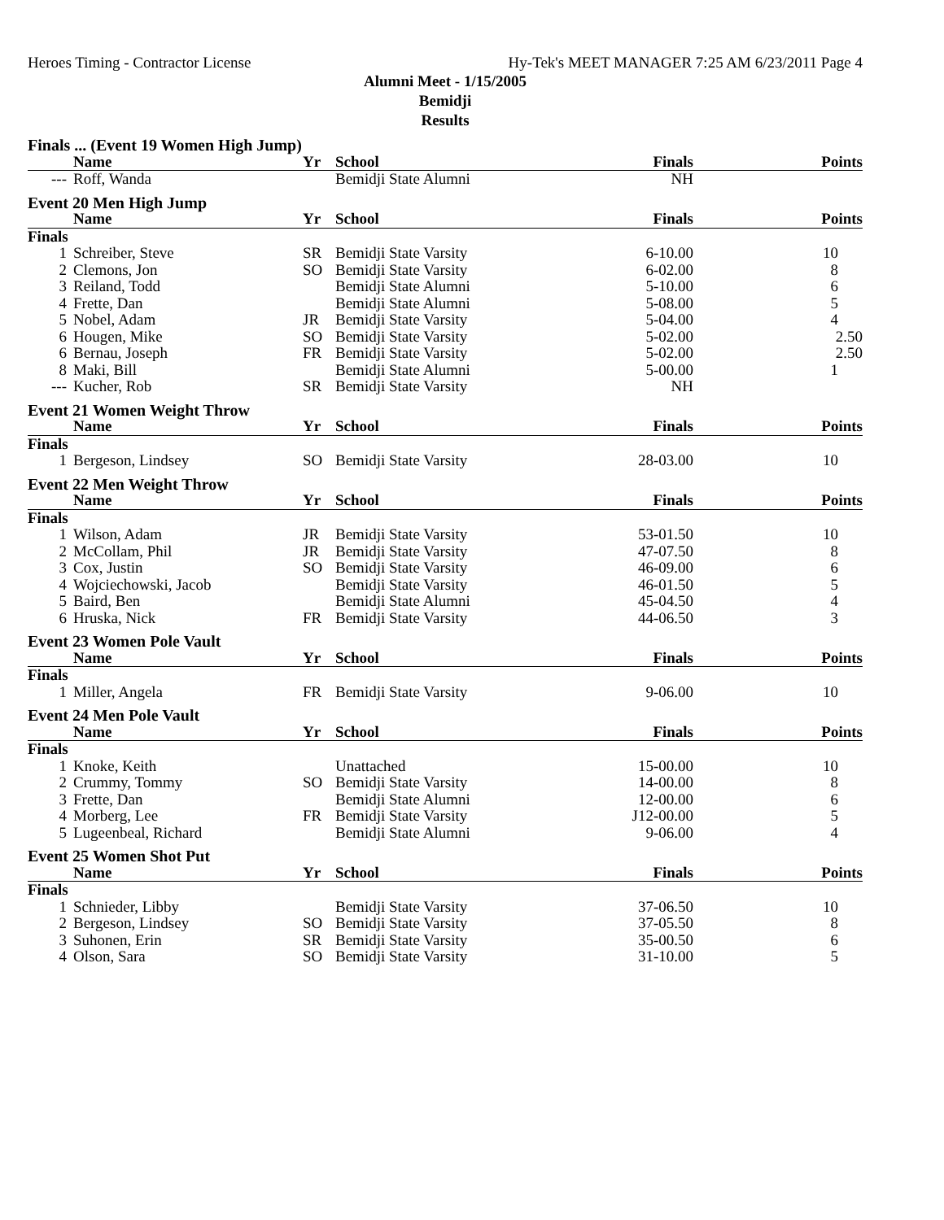Heroes Timing - Contractor License Hy-Tek's MEET MANAGER 7:25 AM 6/23/2011 Page 4
Alumni Meet - 1/15/2005
Bemidji
Results
| Finals ... (Event 19 Women High Jump) | | | | | |
| | Name | Yr | School | Finals | Points |
| --- | Roff, Wanda | | Bemidji State Alumni | NH | |
| Event 20 Men High Jump | | | | | |
| | Name | Yr | School | Finals | Points |
| Finals | | | | | |
| 1 | Schreiber, Steve | SR | Bemidji State Varsity | 6-10.00 | 10 |
| 2 | Clemons, Jon | SO | Bemidji State Varsity | 6-02.00 | 8 |
| 3 | Reiland, Todd | | Bemidji State Alumni | 5-10.00 | 6 |
| 4 | Frette, Dan | | Bemidji State Alumni | 5-08.00 | 5 |
| 5 | Nobel, Adam | JR | Bemidji State Varsity | 5-04.00 | 4 |
| 6 | Hougen, Mike | SO | Bemidji State Varsity | 5-02.00 | 2.50 |
| 6 | Bernau, Joseph | FR | Bemidji State Varsity | 5-02.00 | 2.50 |
| 8 | Maki, Bill | | Bemidji State Alumni | 5-00.00 | 1 |
| --- | Kucher, Rob | SR | Bemidji State Varsity | NH | |
| Event 21 Women Weight Throw | | | | | |
| | Name | Yr | School | Finals | Points |
| Finals | | | | | |
| 1 | Bergeson, Lindsey | SO | Bemidji State Varsity | 28-03.00 | 10 |
| Event 22 Men Weight Throw | | | | | |
| | Name | Yr | School | Finals | Points |
| Finals | | | | | |
| 1 | Wilson, Adam | JR | Bemidji State Varsity | 53-01.50 | 10 |
| 2 | McCollam, Phil | JR | Bemidji State Varsity | 47-07.50 | 8 |
| 3 | Cox, Justin | SO | Bemidji State Varsity | 46-09.00 | 6 |
| 4 | Wojciechowski, Jacob | | Bemidji State Varsity | 46-01.50 | 5 |
| 5 | Baird, Ben | | Bemidji State Alumni | 45-04.50 | 4 |
| 6 | Hruska, Nick | FR | Bemidji State Varsity | 44-06.50 | 3 |
| Event 23 Women Pole Vault | | | | | |
| | Name | Yr | School | Finals | Points |
| Finals | | | | | |
| 1 | Miller, Angela | FR | Bemidji State Varsity | 9-06.00 | 10 |
| Event 24 Men Pole Vault | | | | | |
| | Name | Yr | School | Finals | Points |
| Finals | | | | | |
| 1 | Knoke, Keith | | Unattached | 15-00.00 | 10 |
| 2 | Crummy, Tommy | SO | Bemidji State Varsity | 14-00.00 | 8 |
| 3 | Frette, Dan | | Bemidji State Alumni | 12-00.00 | 6 |
| 4 | Morberg, Lee | FR | Bemidji State Varsity | J12-00.00 | 5 |
| 5 | Lugeenbeal, Richard | | Bemidji State Alumni | 9-06.00 | 4 |
| Event 25 Women Shot Put | | | | | |
| | Name | Yr | School | Finals | Points |
| Finals | | | | | |
| 1 | Schnieder, Libby | | Bemidji State Varsity | 37-06.50 | 10 |
| 2 | Bergeson, Lindsey | SO | Bemidji State Varsity | 37-05.50 | 8 |
| 3 | Suhonen, Erin | SR | Bemidji State Varsity | 35-00.50 | 6 |
| 4 | Olson, Sara | SO | Bemidji State Varsity | 31-10.00 | 5 |